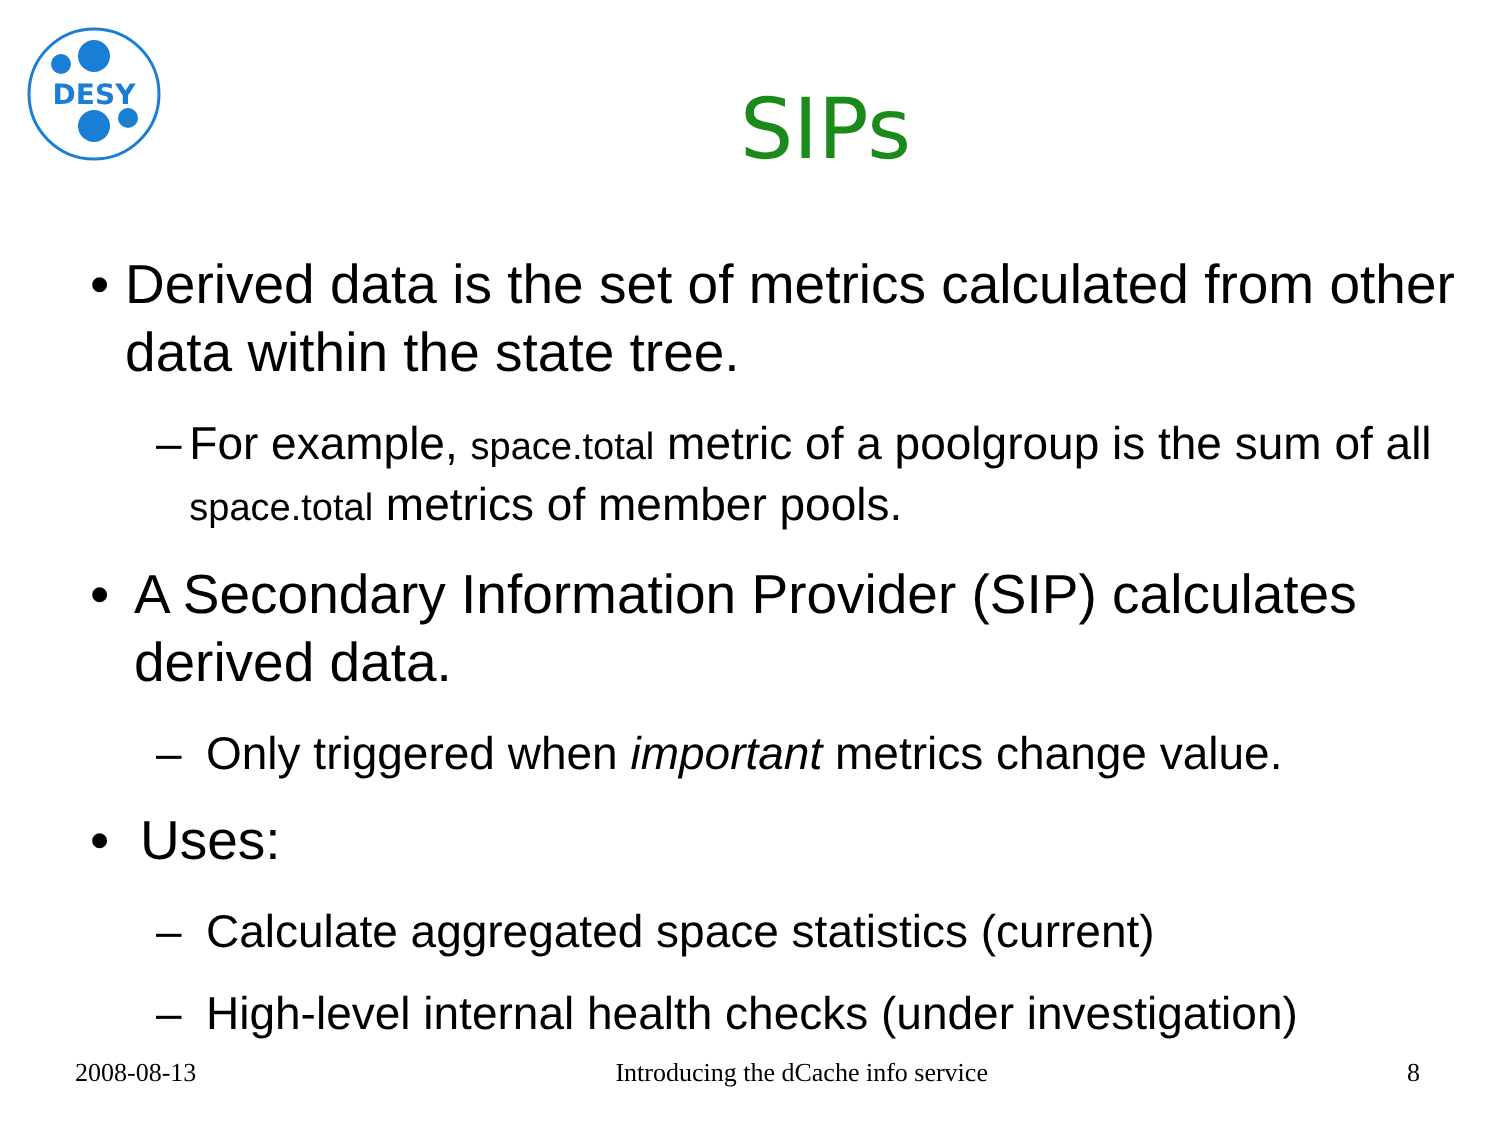DESY
SIPs
• Derived data is the set of metrics calculated from other data within the state tree.
– For example, space.total metric of a poolgroup is the sum of all space.total metrics of member pools.
• A Secondary Information Provider (SIP) calculates derived data.
– Only triggered when important metrics change value.
• Uses:
– Calculate aggregated space statistics (current)
– High-level internal health checks (under investigation)
2008-08-13 Introducing the dCache info service 8